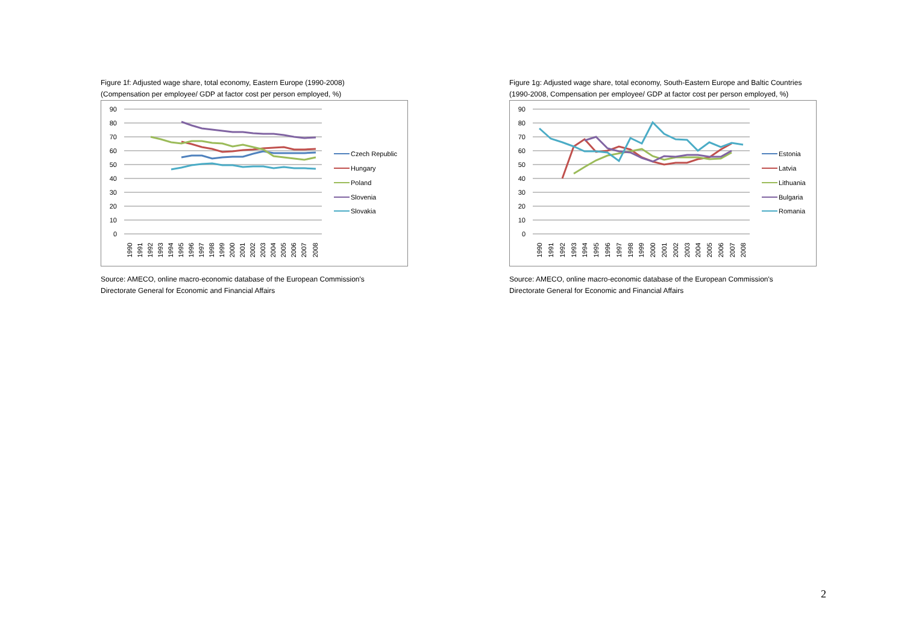Figure 1f: Adjusted wage share, total economy, Eastern Europe (1990-2008)
(Compensation per employee/ GDP at factor cost per person employed, %)
90
80
70
60
50
40
30
20
10
0
Czech Republic
Hungary
Poland
Slovenia
Slovakia
1990
1991
1992
1993
1994
1995
1996
1997
1998
1999
2000
2001
2002
2003
2004
2005
2006
2007
2008
Source: AMECO, online macro-economic database of the European Commission's
Directorate General for Economic and Financial Affairs
Figure 1g: Adjusted wage share, total economy, South-Eastern Europe and Baltic Countries
(1990-2008, Compensation per employee/ GDP at factor cost per person employed, %)
90
80
70
60
50
40
30
20
10
0
Estonia
Latvia
Lithuania
Bulgaria
Romania
1990
1991
1992
1993
1994
1995
1996
1997
1998
1999
2000
2001
2002
2003
2004
2005
2006
2007
2008
Source: AMECO, online macro-economic database of the European Commission's
Directorate General for Economic and Financial Affairs
2